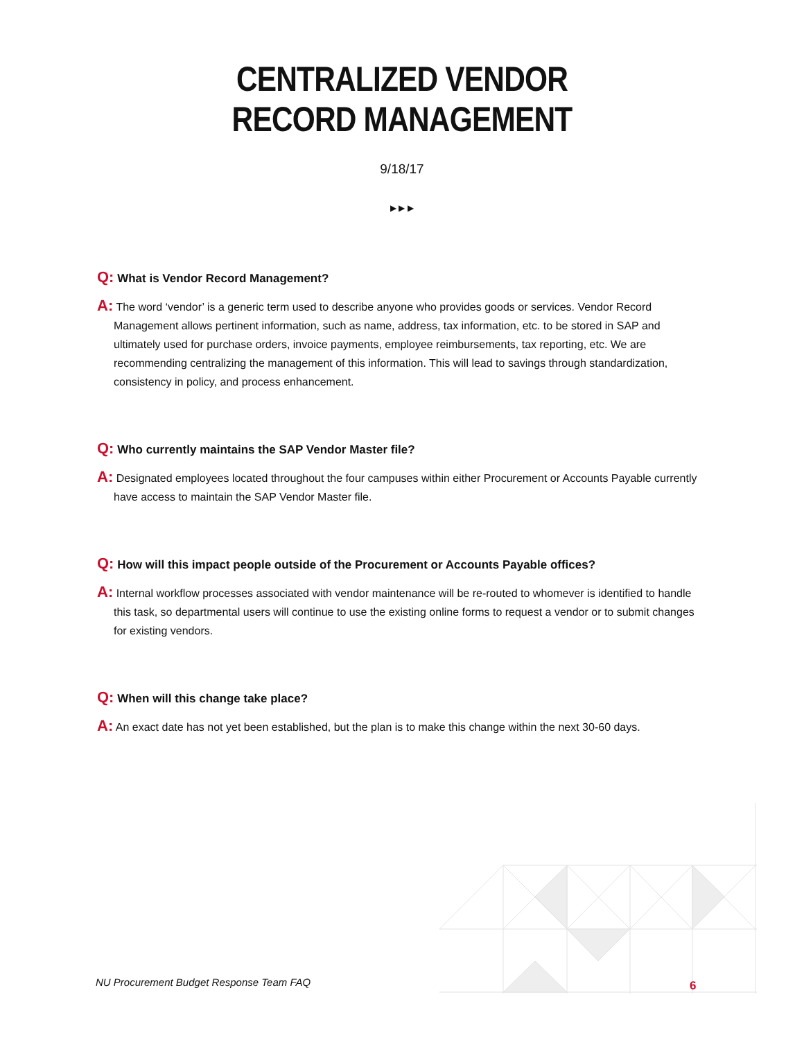CENTRALIZED VENDOR
RECORD MANAGEMENT
9/18/17
▶ ▶ ▶
Q: What is Vendor Record Management?
A: The word ‘vendor’ is a generic term used to describe anyone who provides goods or services. Vendor Record Management allows pertinent information, such as name, address, tax information, etc. to be stored in SAP and ultimately used for purchase orders, invoice payments, employee reimbursements, tax reporting, etc. We are recommending centralizing the management of this information. This will lead to savings through standardization, consistency in policy, and process enhancement.
Q: Who currently maintains the SAP Vendor Master file?
A: Designated employees located throughout the four campuses within either Procurement or Accounts Payable currently have access to maintain the SAP Vendor Master file.
Q: How will this impact people outside of the Procurement or Accounts Payable offices?
A: Internal workflow processes associated with vendor maintenance will be re-routed to whomever is identified to handle this task, so departmental users will continue to use the existing online forms to request a vendor or to submit changes for existing vendors.
Q: When will this change take place?
A: An exact date has not yet been established, but the plan is to make this change within the next 30-60 days.
NU Procurement Budget Response Team FAQ
6